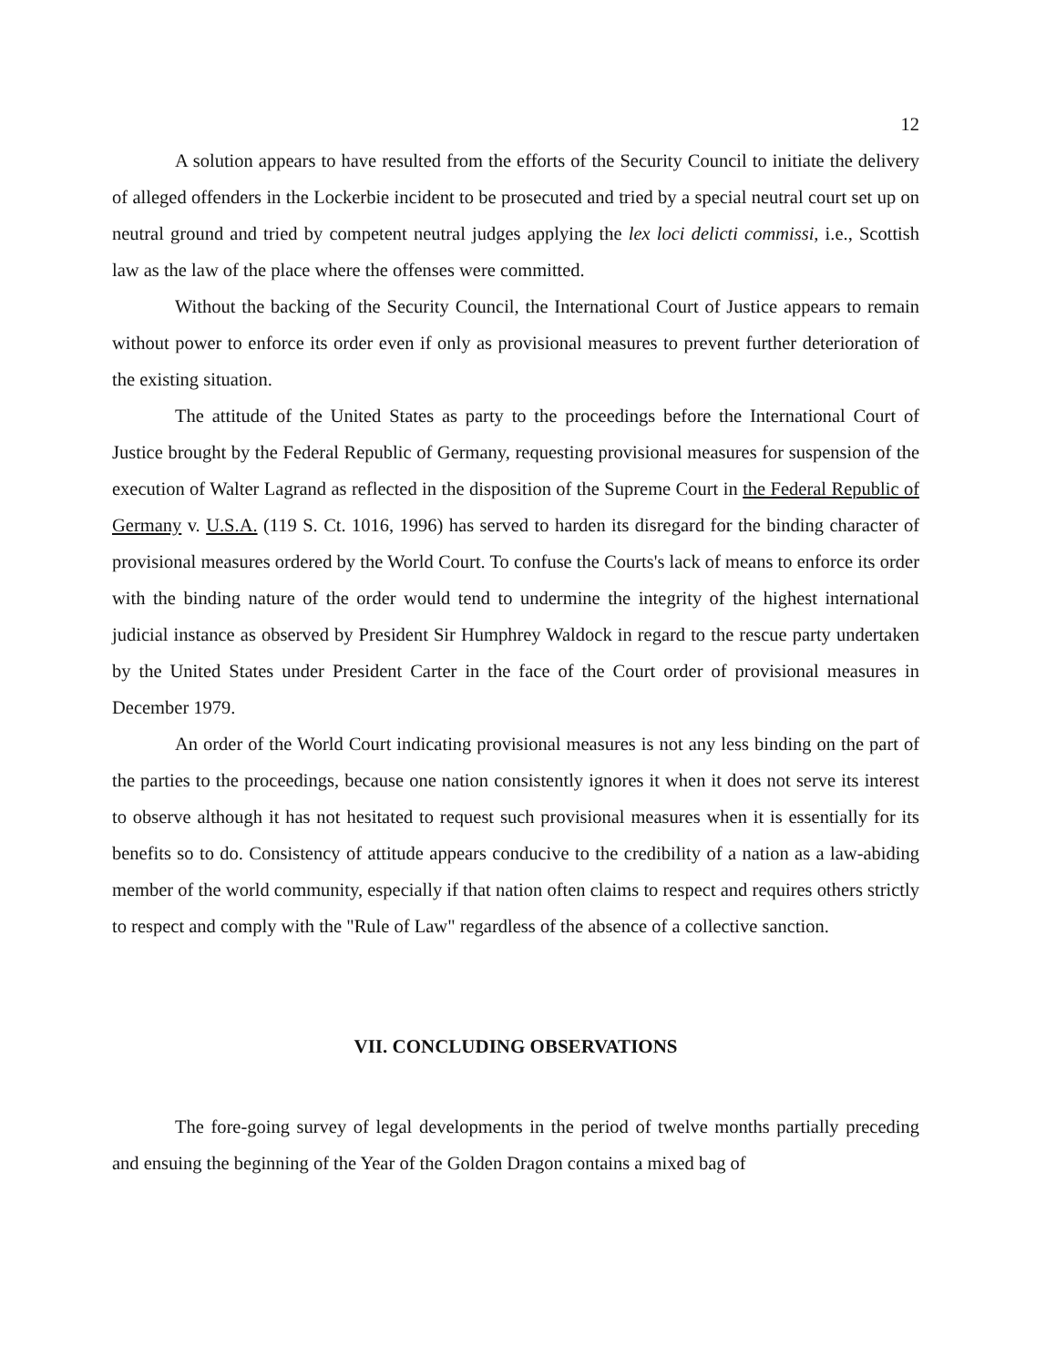12
A solution appears to have resulted from the efforts of the Security Council to initiate the delivery of alleged offenders in the Lockerbie incident to be prosecuted and tried by a special neutral court set up on neutral ground and tried by competent neutral judges applying the lex loci delicti commissi, i.e., Scottish law as the law of the place where the offenses were committed.
Without the backing of the Security Council, the International Court of Justice appears to remain without power to enforce its order even if only as provisional measures to prevent further deterioration of the existing situation.
The attitude of the United States as party to the proceedings before the International Court of Justice brought by the Federal Republic of Germany, requesting provisional measures for suspension of the execution of Walter Lagrand as reflected in the disposition of the Supreme Court in the Federal Republic of Germany v. U.S.A. (119 S. Ct. 1016, 1996) has served to harden its disregard for the binding character of provisional measures ordered by the World Court. To confuse the Courts's lack of means to enforce its order with the binding nature of the order would tend to undermine the integrity of the highest international judicial instance as observed by President Sir Humphrey Waldock in regard to the rescue party undertaken by the United States under President Carter in the face of the Court order of provisional measures in December 1979.
An order of the World Court indicating provisional measures is not any less binding on the part of the parties to the proceedings, because one nation consistently ignores it when it does not serve its interest to observe although it has not hesitated to request such provisional measures when it is essentially for its benefits so to do. Consistency of attitude appears conducive to the credibility of a nation as a law-abiding member of the world community, especially if that nation often claims to respect and requires others strictly to respect and comply with the "Rule of Law" regardless of the absence of a collective sanction.
VII. CONCLUDING OBSERVATIONS
The fore-going survey of legal developments in the period of twelve months partially preceding and ensuing the beginning of the Year of the Golden Dragon contains a mixed bag of